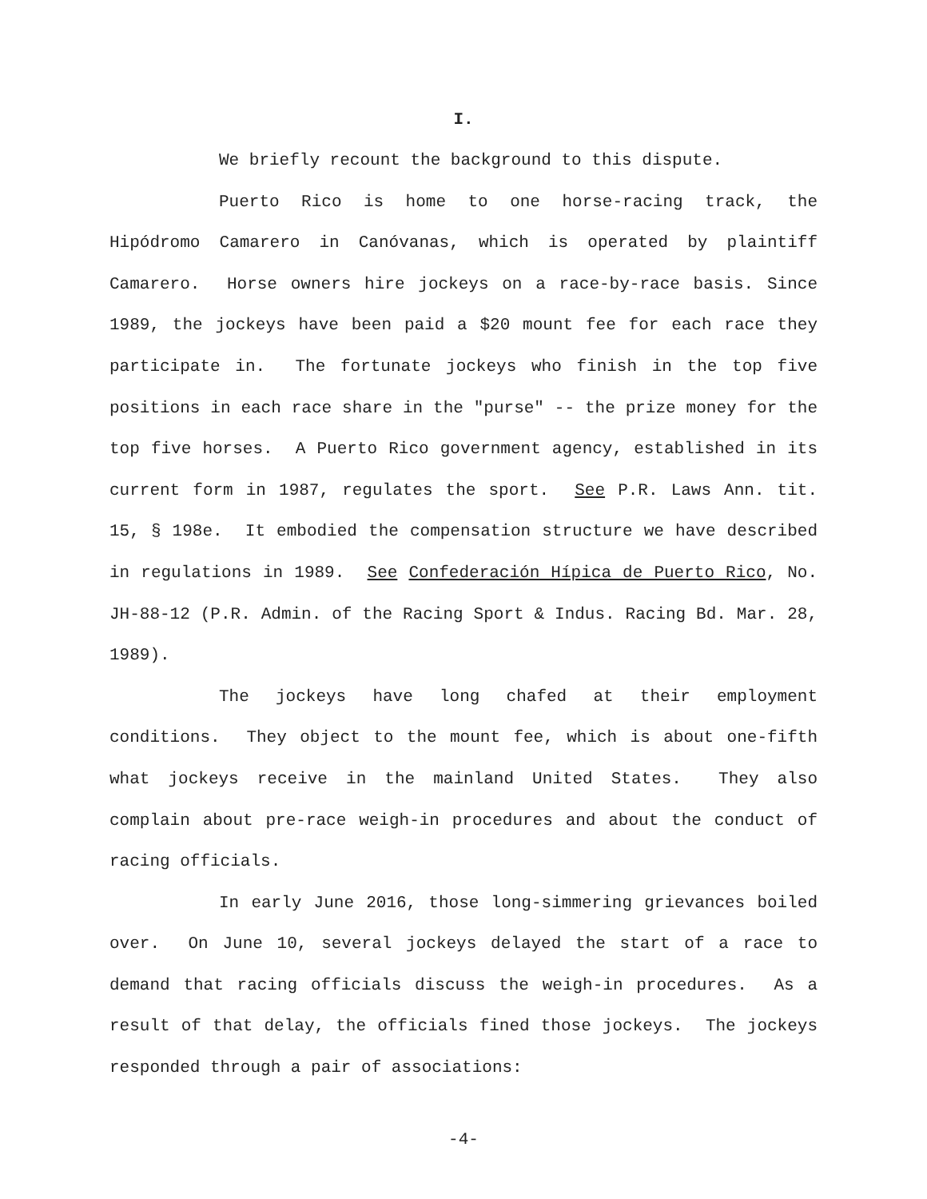I.
We briefly recount the background to this dispute.
Puerto Rico is home to one horse-racing track, the Hipódromo Camarero in Canóvanas, which is operated by plaintiff Camarero. Horse owners hire jockeys on a race-by-race basis. Since 1989, the jockeys have been paid a $20 mount fee for each race they participate in. The fortunate jockeys who finish in the top five positions in each race share in the "purse" -- the prize money for the top five horses. A Puerto Rico government agency, established in its current form in 1987, regulates the sport. See P.R. Laws Ann. tit. 15, § 198e. It embodied the compensation structure we have described in regulations in 1989. See Confederación Hípica de Puerto Rico, No. JH-88-12 (P.R. Admin. of the Racing Sport & Indus. Racing Bd. Mar. 28, 1989).
The jockeys have long chafed at their employment conditions. They object to the mount fee, which is about one-fifth what jockeys receive in the mainland United States. They also complain about pre-race weigh-in procedures and about the conduct of racing officials.
In early June 2016, those long-simmering grievances boiled over. On June 10, several jockeys delayed the start of a race to demand that racing officials discuss the weigh-in procedures. As a result of that delay, the officials fined those jockeys. The jockeys responded through a pair of associations:
-4-